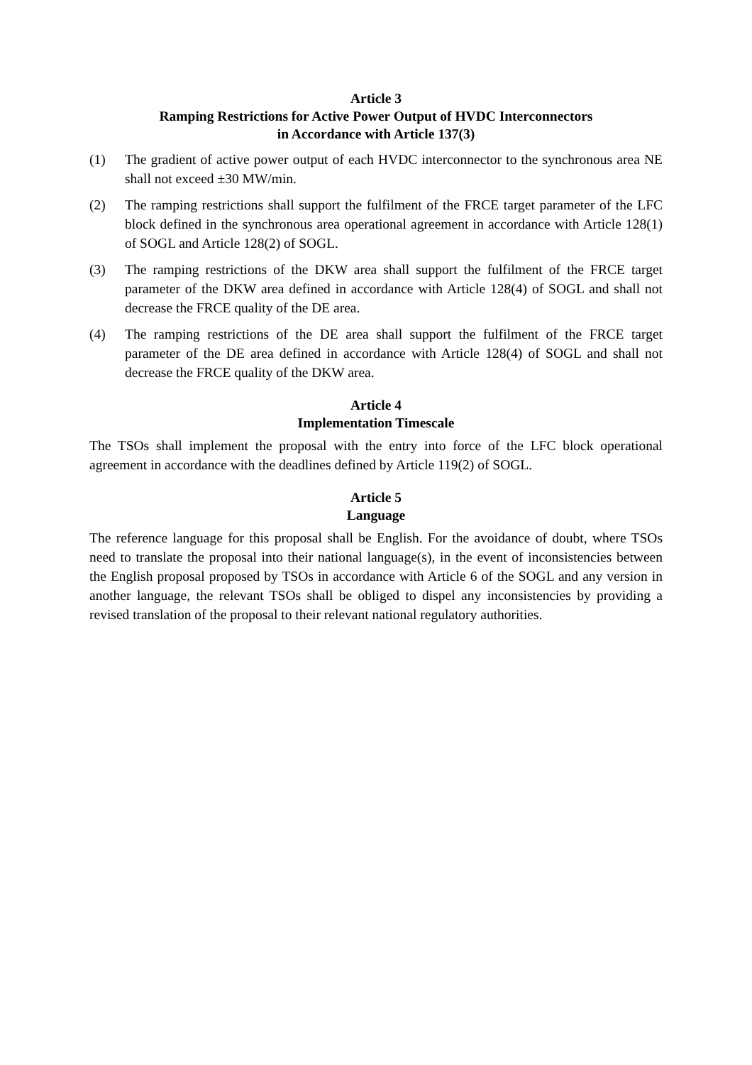Article 3
Ramping Restrictions for Active Power Output of HVDC Interconnectors
in Accordance with Article 137(3)
(1) The gradient of active power output of each HVDC interconnector to the synchronous area NE shall not exceed ±30 MW/min.
(2) The ramping restrictions shall support the fulfilment of the FRCE target parameter of the LFC block defined in the synchronous area operational agreement in accordance with Article 128(1) of SOGL and Article 128(2) of SOGL.
(3) The ramping restrictions of the DKW area shall support the fulfilment of the FRCE target parameter of the DKW area defined in accordance with Article 128(4) of SOGL and shall not decrease the FRCE quality of the DE area.
(4) The ramping restrictions of the DE area shall support the fulfilment of the FRCE target parameter of the DE area defined in accordance with Article 128(4) of SOGL and shall not decrease the FRCE quality of the DKW area.
Article 4
Implementation Timescale
The TSOs shall implement the proposal with the entry into force of the LFC block operational agreement in accordance with the deadlines defined by Article 119(2) of SOGL.
Article 5
Language
The reference language for this proposal shall be English. For the avoidance of doubt, where TSOs need to translate the proposal into their national language(s), in the event of inconsistencies between the English proposal proposed by TSOs in accordance with Article 6 of the SOGL and any version in another language, the relevant TSOs shall be obliged to dispel any inconsistencies by providing a revised translation of the proposal to their relevant national regulatory authorities.